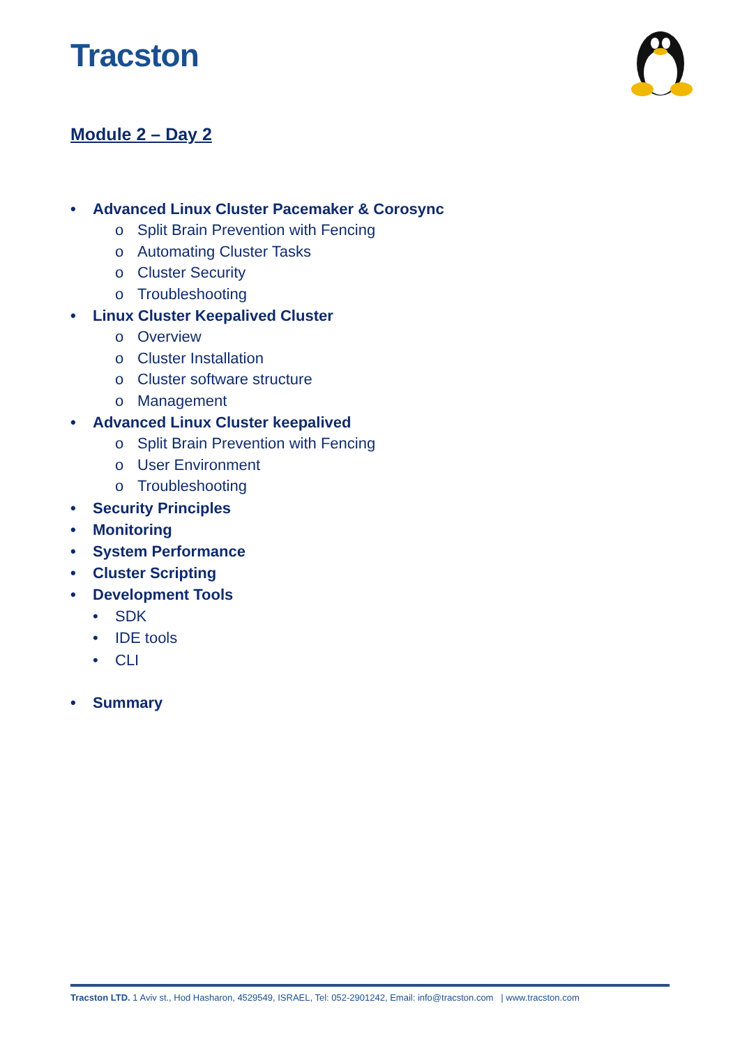Tracston
Module 2 – Day 2
• Advanced Linux Cluster Pacemaker & Corosync
o Split Brain Prevention with Fencing
o Automating Cluster Tasks
o Cluster Security
o Troubleshooting
• Linux Cluster Keepalived Cluster
o Overview
o Cluster Installation
o Cluster software structure
o Management
• Advanced Linux Cluster keepalived
o Split Brain Prevention with Fencing
o User Environment
o Troubleshooting
• Security Principles
• Monitoring
• System Performance
• Cluster Scripting
• Development Tools
• SDK
• IDE tools
• CLI
• Summary
Tracston LTD. 1 Aviv st., Hod Hasharon, 4529549, ISRAEL, Tel: 052-2901242, Email: info@tracston.com | www.tracston.com